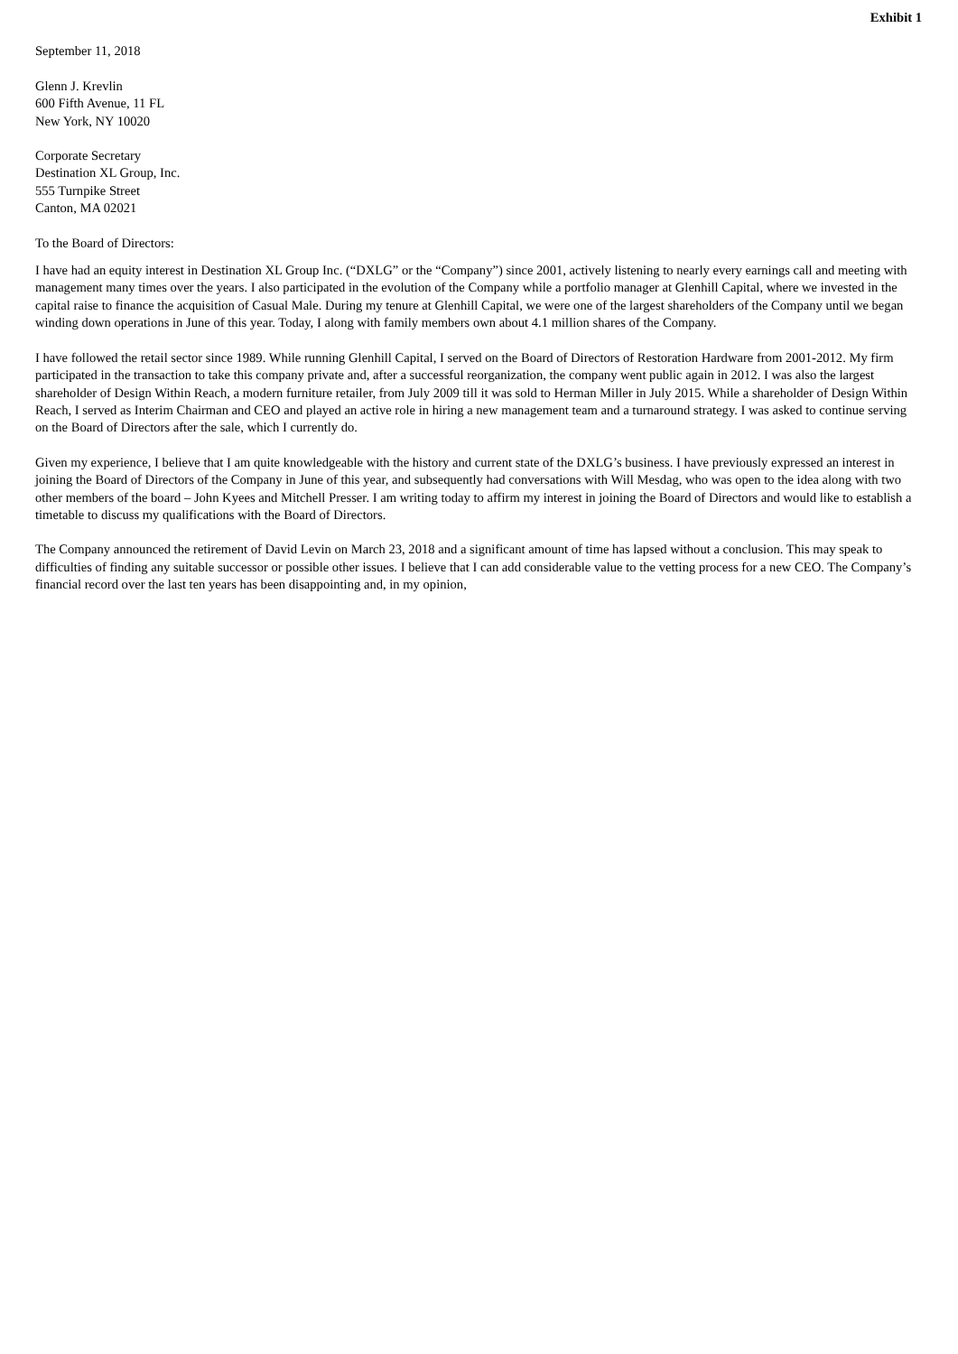Exhibit 1
September 11, 2018
Glenn J. Krevlin
600 Fifth Avenue, 11 FL
New York, NY 10020
Corporate Secretary
Destination XL Group, Inc.
555 Turnpike Street
Canton, MA 02021
To the Board of Directors:
I have had an equity interest in Destination XL Group Inc. (“DXLG” or the “Company”) since 2001, actively listening to nearly every earnings call and meeting with management many times over the years. I also participated in the evolution of the Company while a portfolio manager at Glenhill Capital, where we invested in the capital raise to finance the acquisition of Casual Male. During my tenure at Glenhill Capital, we were one of the largest shareholders of the Company until we began winding down operations in June of this year. Today, I along with family members own about 4.1 million shares of the Company.
I have followed the retail sector since 1989. While running Glenhill Capital, I served on the Board of Directors of Restoration Hardware from 2001-2012. My firm participated in the transaction to take this company private and, after a successful reorganization, the company went public again in 2012. I was also the largest shareholder of Design Within Reach, a modern furniture retailer, from July 2009 till it was sold to Herman Miller in July 2015. While a shareholder of Design Within Reach, I served as Interim Chairman and CEO and played an active role in hiring a new management team and a turnaround strategy. I was asked to continue serving on the Board of Directors after the sale, which I currently do.
Given my experience, I believe that I am quite knowledgeable with the history and current state of the DXLG’s business. I have previously expressed an interest in joining the Board of Directors of the Company in June of this year, and subsequently had conversations with Will Mesdag, who was open to the idea along with two other members of the board – John Kyees and Mitchell Presser. I am writing today to affirm my interest in joining the Board of Directors and would like to establish a timetable to discuss my qualifications with the Board of Directors.
The Company announced the retirement of David Levin on March 23, 2018 and a significant amount of time has lapsed without a conclusion. This may speak to difficulties of finding any suitable successor or possible other issues. I believe that I can add considerable value to the vetting process for a new CEO. The Company’s financial record over the last ten years has been disappointing and, in my opinion,